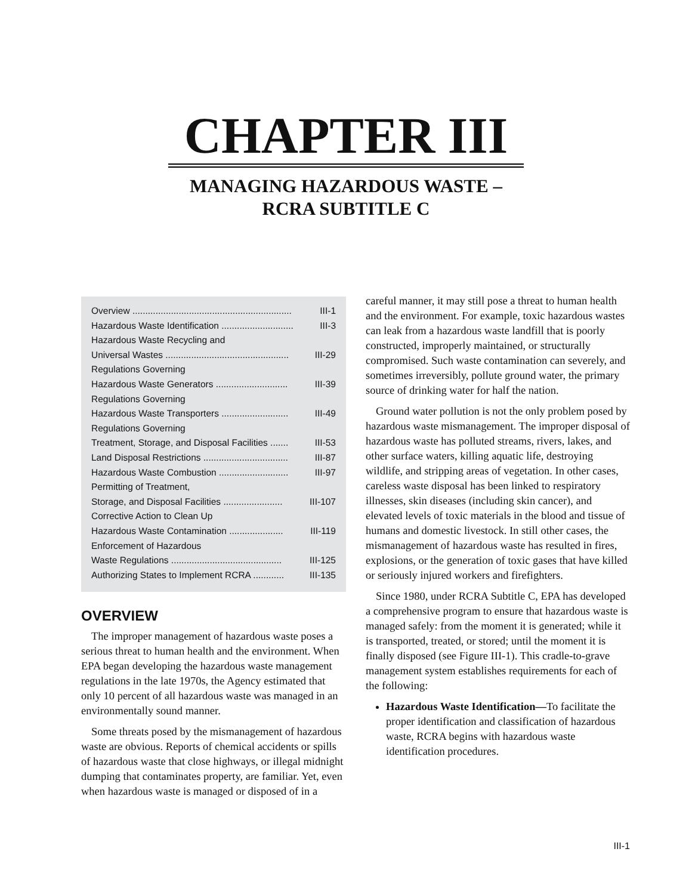CHAPTER III
MANAGING HAZARDOUS WASTE –
RCRA SUBTITLE C
Overview .............................................................. III-1
Hazardous Waste Identification ............................ III-3
Hazardous Waste Recycling and
Universal Wastes ................................................ III-29
Regulations Governing
Hazardous Waste Generators ............................ III-39
Regulations Governing
Hazardous Waste Transporters .......................... III-49
Regulations Governing
Treatment, Storage, and Disposal Facilities ....... III-53
Land Disposal Restrictions ................................. III-87
Hazardous Waste Combustion ........................... III-97
Permitting of Treatment,
Storage, and Disposal Facilities ....................... III-107
Corrective Action to Clean Up
Hazardous Waste Contamination ..................... III-119
Enforcement of Hazardous
Waste Regulations ........................................... III-125
Authorizing States to Implement RCRA ............ III-135
OVERVIEW
The improper management of hazardous waste poses a serious threat to human health and the environment. When EPA began developing the hazardous waste management regulations in the late 1970s, the Agency estimated that only 10 percent of all hazardous waste was managed in an environmentally sound manner.
Some threats posed by the mismanagement of hazardous waste are obvious. Reports of chemical accidents or spills of hazardous waste that close highways, or illegal midnight dumping that contaminates property, are familiar. Yet, even when hazardous waste is managed or disposed of in a
careful manner, it may still pose a threat to human health and the environment. For example, toxic hazardous wastes can leak from a hazardous waste landfill that is poorly constructed, improperly maintained, or structurally compromised. Such waste contamination can severely, and sometimes irreversibly, pollute ground water, the primary source of drinking water for half the nation.
Ground water pollution is not the only problem posed by hazardous waste mismanagement. The improper disposal of hazardous waste has polluted streams, rivers, lakes, and other surface waters, killing aquatic life, destroying wildlife, and stripping areas of vegetation. In other cases, careless waste disposal has been linked to respiratory illnesses, skin diseases (including skin cancer), and elevated levels of toxic materials in the blood and tissue of humans and domestic livestock. In still other cases, the mismanagement of hazardous waste has resulted in fires, explosions, or the generation of toxic gases that have killed or seriously injured workers and firefighters.
Since 1980, under RCRA Subtitle C, EPA has developed a comprehensive program to ensure that hazardous waste is managed safely: from the moment it is generated; while it is transported, treated, or stored; until the moment it is finally disposed (see Figure III-1). This cradle-to-grave management system establishes requirements for each of the following:
Hazardous Waste Identification—To facilitate the proper identification and classification of hazardous waste, RCRA begins with hazardous waste identification procedures.
III-1